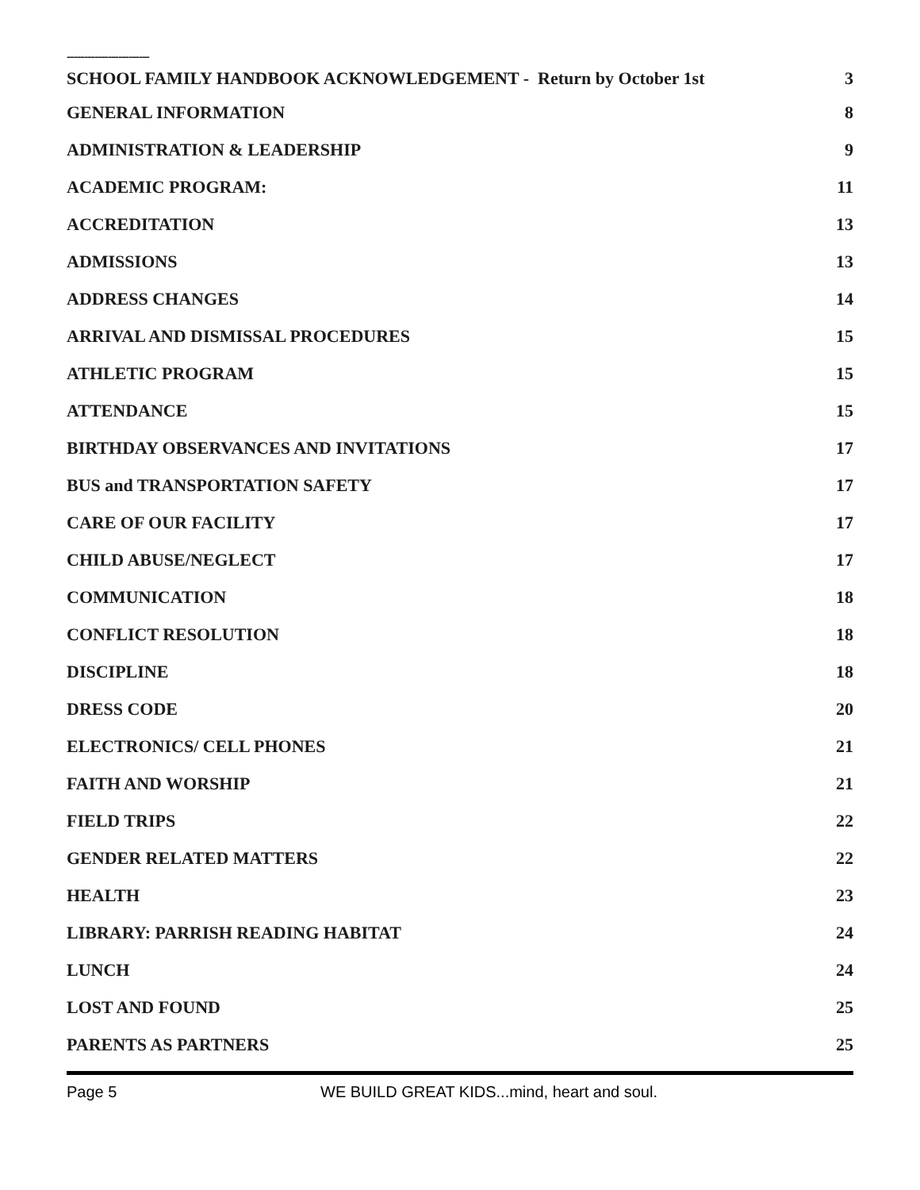------------------------
SCHOOL FAMILY HANDBOOK ACKNOWLEDGEMENT - Return by October 1st 3
GENERAL INFORMATION 8
ADMINISTRATION & LEADERSHIP 9
ACADEMIC PROGRAM: 11
ACCREDITATION 13
ADMISSIONS 13
ADDRESS CHANGES 14
ARRIVAL AND DISMISSAL PROCEDURES 15
ATHLETIC PROGRAM 15
ATTENDANCE 15
BIRTHDAY OBSERVANCES AND INVITATIONS 17
BUS and TRANSPORTATION SAFETY 17
CARE OF OUR FACILITY 17
CHILD ABUSE/NEGLECT 17
COMMUNICATION 18
CONFLICT RESOLUTION 18
DISCIPLINE 18
DRESS CODE 20
ELECTRONICS/ CELL PHONES 21
FAITH AND WORSHIP 21
FIELD TRIPS 22
GENDER RELATED MATTERS 22
HEALTH 23
LIBRARY: PARRISH READING HABITAT 24
LUNCH 24
LOST AND FOUND 25
PARENTS AS PARTNERS 25
Page 5 WE BUILD GREAT KIDS...mind, heart and soul.